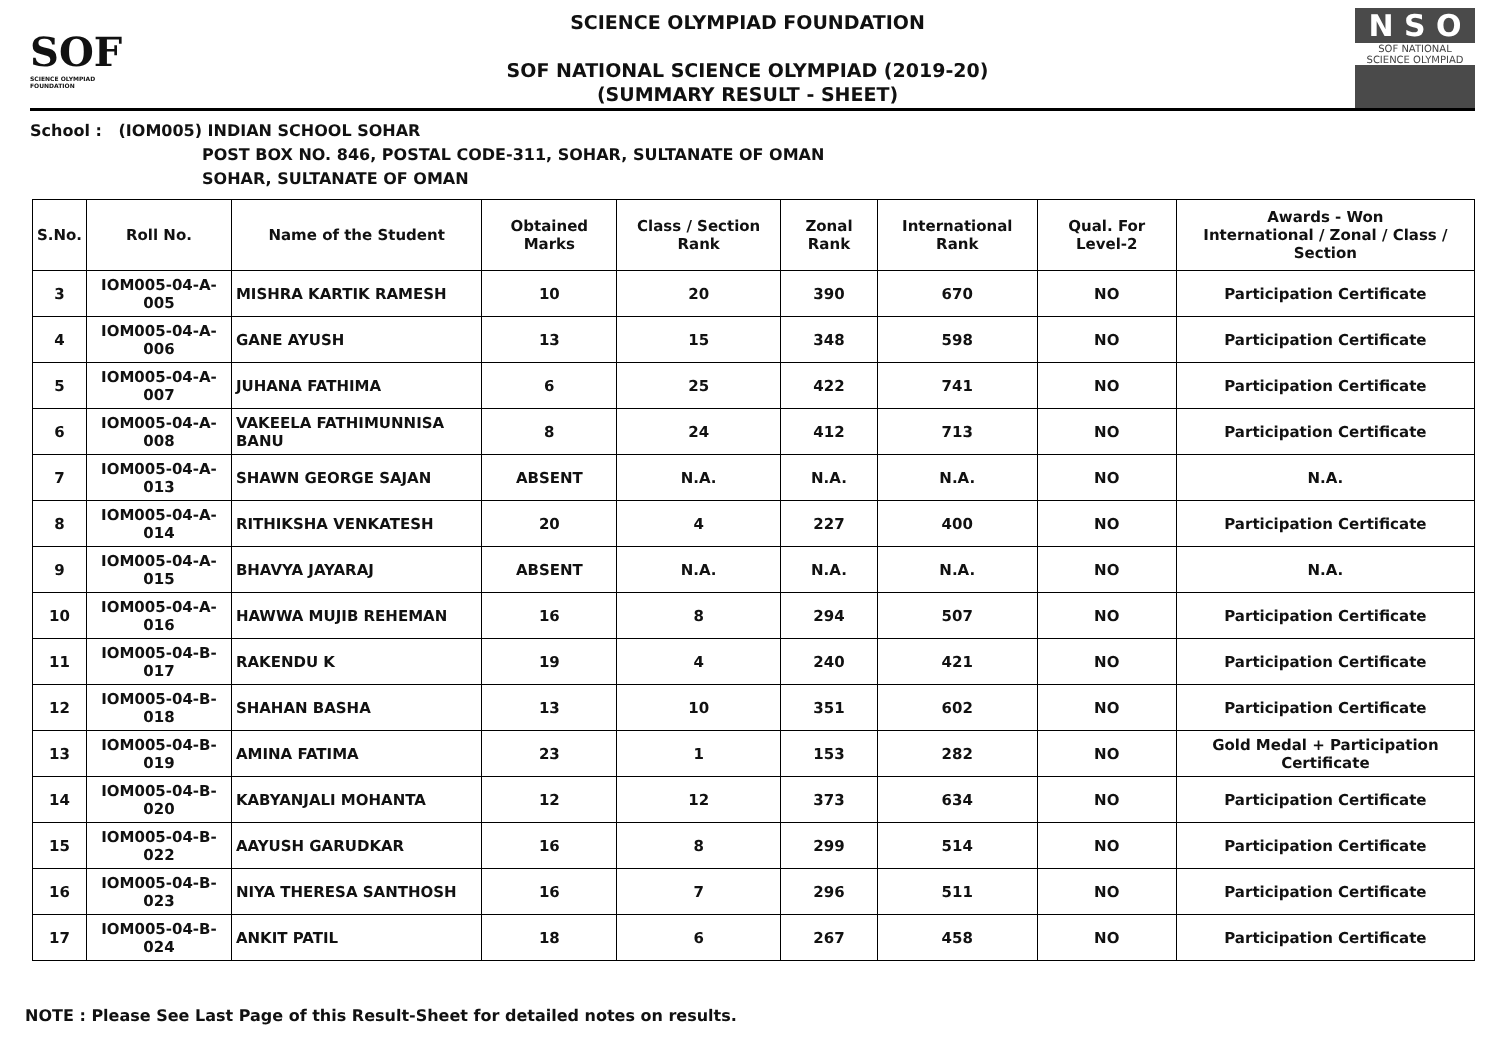SOF
SCIENCE OLYMPIAD FOUNDATION
SCIENCE OLYMPIAD FOUNDATION
SOF NATIONAL SCIENCE OLYMPIAD (2019-20)
(SUMMARY RESULT - SHEET)
N S O
SOF NATIONAL SCIENCE OLYMPIAD
School : (IOM005) INDIAN SCHOOL SOHAR
POST BOX NO. 846, POSTAL CODE-311, SOHAR, SULTANATE OF OMAN
SOHAR, SULTANATE OF OMAN
| S.No. | Roll No. | Name of the Student | Obtained Marks | Class / Section Rank | Zonal Rank | International Rank | Qual. For Level-2 | Awards - Won International / Zonal / Class / Section |
| --- | --- | --- | --- | --- | --- | --- | --- | --- |
| 3 | IOM005-04-A-005 | MISHRA KARTIK RAMESH | 10 | 20 | 390 | 670 | NO | Participation Certificate |
| 4 | IOM005-04-A-006 | GANE AYUSH | 13 | 15 | 348 | 598 | NO | Participation Certificate |
| 5 | IOM005-04-A-007 | JUHANA FATHIMA | 6 | 25 | 422 | 741 | NO | Participation Certificate |
| 6 | IOM005-04-A-008 | VAKEELA FATHIMUNNISA BANU | 8 | 24 | 412 | 713 | NO | Participation Certificate |
| 7 | IOM005-04-A-013 | SHAWN GEORGE SAJAN | ABSENT | N.A. | N.A. | N.A. | NO | N.A. |
| 8 | IOM005-04-A-014 | RITHIKSHA VENKATESH | 20 | 4 | 227 | 400 | NO | Participation Certificate |
| 9 | IOM005-04-A-015 | BHAVYA JAYARAJ | ABSENT | N.A. | N.A. | N.A. | NO | N.A. |
| 10 | IOM005-04-A-016 | HAWWA MUJIB REHEMAN | 16 | 8 | 294 | 507 | NO | Participation Certificate |
| 11 | IOM005-04-B-017 | RAKENDU K | 19 | 4 | 240 | 421 | NO | Participation Certificate |
| 12 | IOM005-04-B-018 | SHAHAN BASHA | 13 | 10 | 351 | 602 | NO | Participation Certificate |
| 13 | IOM005-04-B-019 | AMINA FATIMA | 23 | 1 | 153 | 282 | NO | Gold Medal + Participation Certificate |
| 14 | IOM005-04-B-020 | KABYANJALI MOHANTA | 12 | 12 | 373 | 634 | NO | Participation Certificate |
| 15 | IOM005-04-B-022 | AAYUSH GARUDKAR | 16 | 8 | 299 | 514 | NO | Participation Certificate |
| 16 | IOM005-04-B-023 | NIYA THERESA SANTHOSH | 16 | 7 | 296 | 511 | NO | Participation Certificate |
| 17 | IOM005-04-B-024 | ANKIT PATIL | 18 | 6 | 267 | 458 | NO | Participation Certificate |
NOTE : Please See Last Page of this Result-Sheet for detailed notes on results.